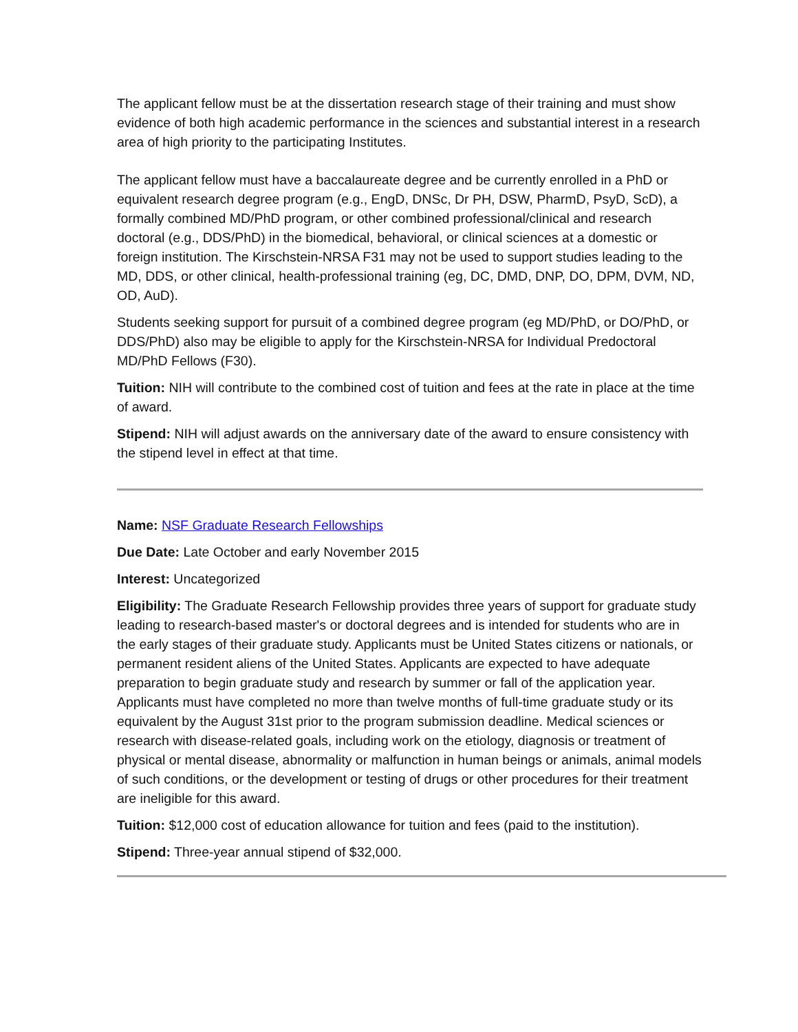The applicant fellow must be at the dissertation research stage of their training and must show evidence of both high academic performance in the sciences and substantial interest in a research area of high priority to the participating Institutes.
The applicant fellow must have a baccalaureate degree and be currently enrolled in a PhD or equivalent research degree program (e.g., EngD, DNSc, Dr PH, DSW, PharmD, PsyD, ScD), a formally combined MD/PhD program, or other combined professional/clinical and research doctoral (e.g., DDS/PhD) in the biomedical, behavioral, or clinical sciences at a domestic or foreign institution. The Kirschstein-NRSA F31 may not be used to support studies leading to the MD, DDS, or other clinical, health-professional training (eg, DC, DMD, DNP, DO, DPM, DVM, ND, OD, AuD).
Students seeking support for pursuit of a combined degree program (eg MD/PhD, or DO/PhD, or DDS/PhD) also may be eligible to apply for the Kirschstein-NRSA for Individual Predoctoral MD/PhD Fellows (F30).
Tuition: NIH will contribute to the combined cost of tuition and fees at the rate in place at the time of award.
Stipend: NIH will adjust awards on the anniversary date of the award to ensure consistency with the stipend level in effect at that time.
Name: NSF Graduate Research Fellowships
Due Date: Late October and early November 2015
Interest: Uncategorized
Eligibility: The Graduate Research Fellowship provides three years of support for graduate study leading to research-based master's or doctoral degrees and is intended for students who are in the early stages of their graduate study. Applicants must be United States citizens or nationals, or permanent resident aliens of the United States. Applicants are expected to have adequate preparation to begin graduate study and research by summer or fall of the application year. Applicants must have completed no more than twelve months of full-time graduate study or its equivalent by the August 31st prior to the program submission deadline. Medical sciences or research with disease-related goals, including work on the etiology, diagnosis or treatment of physical or mental disease, abnormality or malfunction in human beings or animals, animal models of such conditions, or the development or testing of drugs or other procedures for their treatment are ineligible for this award.
Tuition: $12,000 cost of education allowance for tuition and fees (paid to the institution).
Stipend: Three-year annual stipend of $32,000.